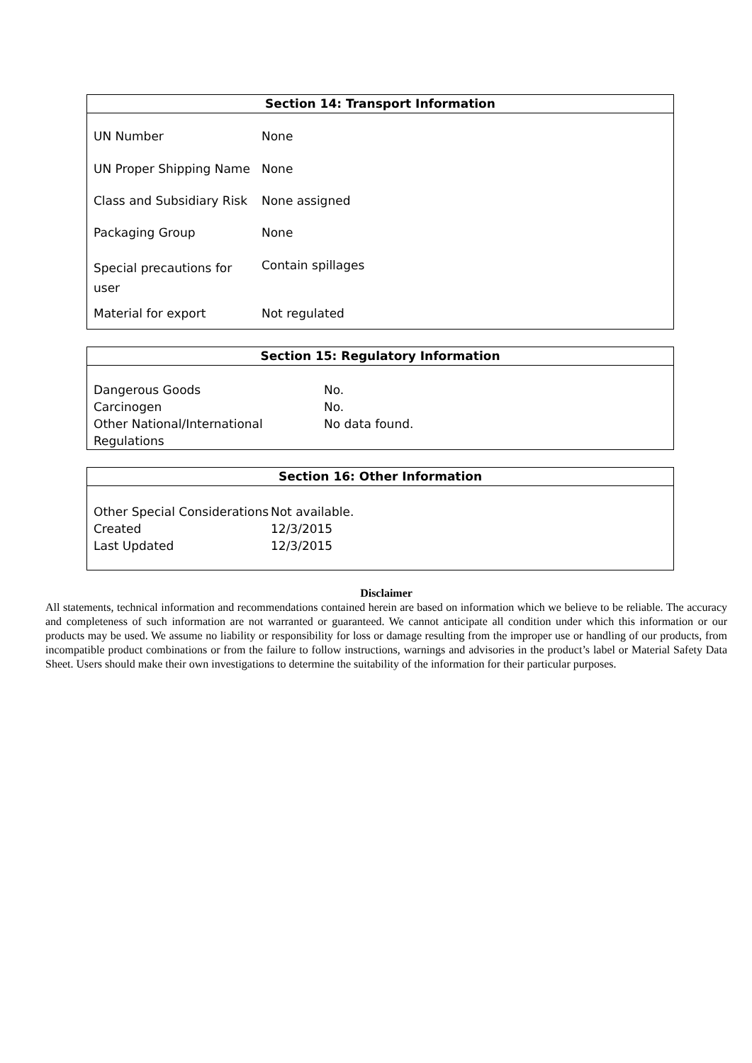Section 14: Transport Information
| UN Number | None |
| UN Proper Shipping Name | None |
| Class and Subsidiary Risk | None assigned |
| Packaging Group | None |
| Special precautions for user | Contain spillages |
| Material for export | Not regulated |
Section 15: Regulatory Information
| Dangerous Goods | No. |
| Carcinogen | No. |
| Other National/International Regulations | No data found. |
Section 16: Other Information
| Other Special Considerations | Not available. |
| Created | 12/3/2015 |
| Last Updated | 12/3/2015 |
Disclaimer
All statements, technical information and recommendations contained herein are based on information which we believe to be reliable. The accuracy and completeness of such information are not warranted or guaranteed. We cannot anticipate all condition under which this information or our products may be used. We assume no liability or responsibility for loss or damage resulting from the improper use or handling of our products, from incompatible product combinations or from the failure to follow instructions, warnings and advisories in the product’s label or Material Safety Data Sheet. Users should make their own investigations to determine the suitability of the information for their particular purposes.